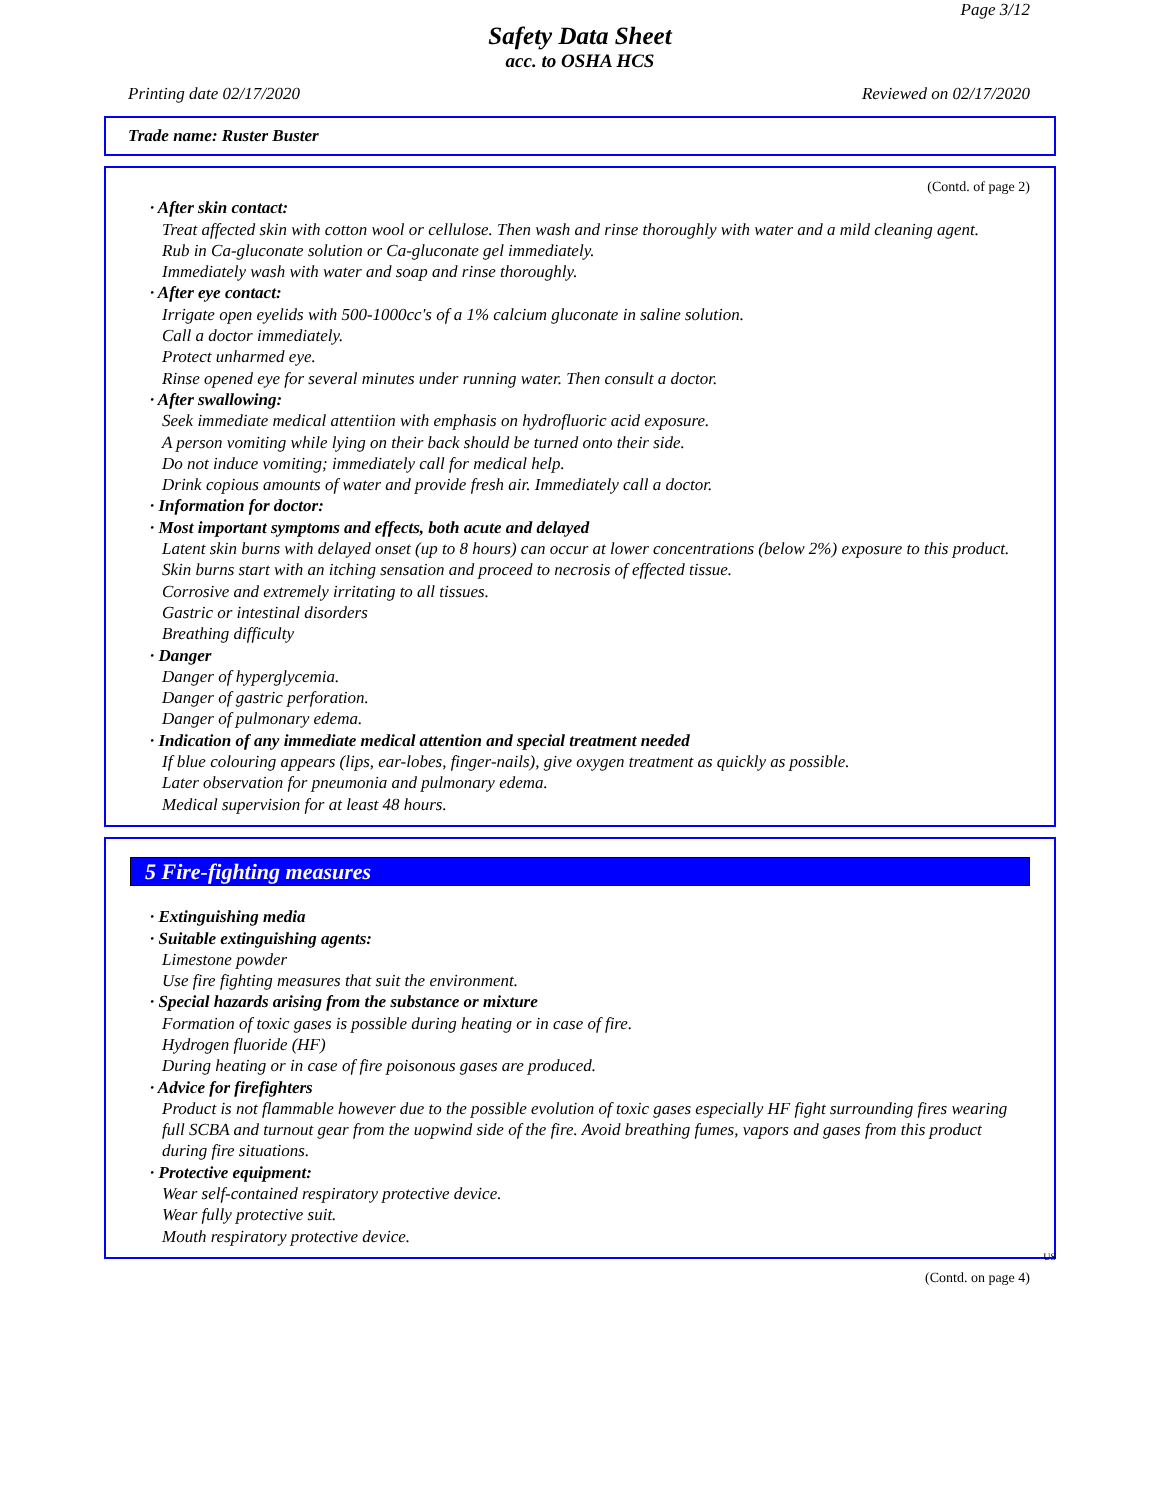Page 3/12
Safety Data Sheet
acc. to OSHA HCS
Printing date 02/17/2020 Reviewed on 02/17/2020
Trade name: Ruster Buster
(Contd. of page 2)
· After skin contact:
Treat affected skin with cotton wool or cellulose. Then wash and rinse thoroughly with water and a mild cleaning agent.
Rub in Ca-gluconate solution or Ca-gluconate gel immediately.
Immediately wash with water and soap and rinse thoroughly.
· After eye contact:
Irrigate open eyelids with 500-1000cc's of a 1% calcium gluconate in saline solution.
Call a doctor immediately.
Protect unharmed eye.
Rinse opened eye for several minutes under running water. Then consult a doctor.
· After swallowing:
Seek immediate medical attentiion with emphasis on hydrofluoric acid exposure.
A person vomiting while lying on their back should be turned onto their side.
Do not induce vomiting; immediately call for medical help.
Drink copious amounts of water and provide fresh air. Immediately call a doctor.
· Information for doctor:
· Most important symptoms and effects, both acute and delayed
Latent skin burns with delayed onset (up to 8 hours) can occur at lower concentrations (below 2%) exposure to this product. Skin burns start with an itching sensation and proceed to necrosis of effected tissue.
Corrosive and extremely irritating to all tissues.
Gastric or intestinal disorders
Breathing difficulty
· Danger
Danger of hyperglycemia.
Danger of gastric perforation.
Danger of pulmonary edema.
· Indication of any immediate medical attention and special treatment needed
If blue colouring appears (lips, ear-lobes, finger-nails), give oxygen treatment as quickly as possible.
Later observation for pneumonia and pulmonary edema.
Medical supervision for at least 48 hours.
5 Fire-fighting measures
· Extinguishing media
· Suitable extinguishing agents:
Limestone powder
Use fire fighting measures that suit the environment.
· Special hazards arising from the substance or mixture
Formation of toxic gases is possible during heating or in case of fire.
Hydrogen fluoride (HF)
During heating or in case of fire poisonous gases are produced.
· Advice for firefighters
Product is not flammable however due to the possible evolution of toxic gases especially HF fight surrounding fires wearing full SCBA and turnout gear from the uopwind side of the fire. Avoid breathing fumes, vapors and gases from this product during fire situations.
· Protective equipment:
Wear self-contained respiratory protective device.
Wear fully protective suit.
Mouth respiratory protective device.
US
(Contd. on page 4)